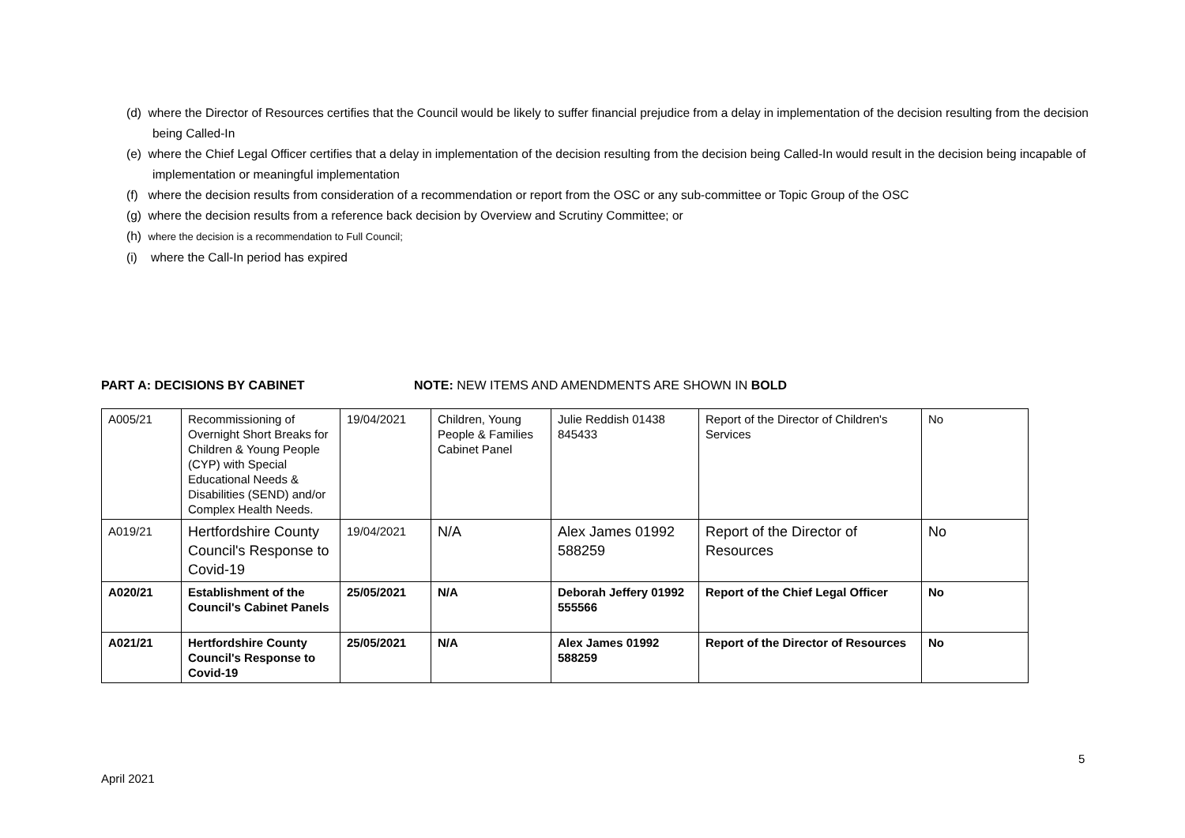(d) where the Director of Resources certifies that the Council would be likely to suffer financial prejudice from a delay in implementation of the decision resulting from the decision being Called-In
(e) where the Chief Legal Officer certifies that a delay in implementation of the decision resulting from the decision being Called-In would result in the decision being incapable of implementation or meaningful implementation
(f) where the decision results from consideration of a recommendation or report from the OSC or any sub-committee or Topic Group of the OSC
(g) where the decision results from a reference back decision by Overview and Scrutiny Committee; or
(h) where the decision is a recommendation to Full Council;
(i) where the Call-In period has expired
PART A: DECISIONS BY CABINET NOTE: NEW ITEMS AND AMENDMENTS ARE SHOWN IN BOLD
| A005/21 | Recommissioning of Overnight Short Breaks for Children & Young People (CYP) with Special Educational Needs & Disabilities (SEND) and/or Complex Health Needs. | 19/04/2021 | Children, Young People & Families Cabinet Panel | Julie Reddish 01438 845433 | Report of the Director of Children's Services | No |
| A019/21 | Hertfordshire County Council's Response to Covid-19 | 19/04/2021 | N/A | Alex James 01992 588259 | Report of the Director of Resources | No |
| A020/21 | Establishment of the Council's Cabinet Panels | 25/05/2021 | N/A | Deborah Jeffery 01992 555566 | Report of the Chief Legal Officer | No |
| A021/21 | Hertfordshire County Council's Response to Covid-19 | 25/05/2021 | N/A | Alex James 01992 588259 | Report of the Director of Resources | No |
5
April 2021